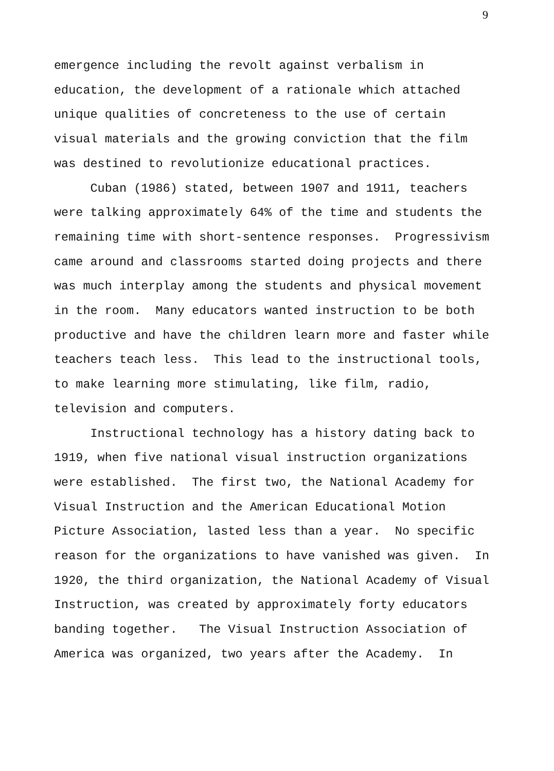9
emergence including the revolt against verbalism in education, the development of a rationale which attached unique qualities of concreteness to the use of certain visual materials and the growing conviction that the film was destined to revolutionize educational practices. Cuban (1986) stated, between 1907 and 1911, teachers were talking approximately 64% of the time and students the remaining time with short-sentence responses. Progressivism came around and classrooms started doing projects and there was much interplay among the students and physical movement in the room. Many educators wanted instruction to be both productive and have the children learn more and faster while teachers teach less. This lead to the instructional tools, to make learning more stimulating, like film, radio, television and computers. Instructional technology has a history dating back to 1919, when five national visual instruction organizations were established. The first two, the National Academy for Visual Instruction and the American Educational Motion Picture Association, lasted less than a year. No specific reason for the organizations to have vanished was given. In 1920, the third organization, the National Academy of Visual Instruction, was created by approximately forty educators banding together. The Visual Instruction Association of America was organized, two years after the Academy. In